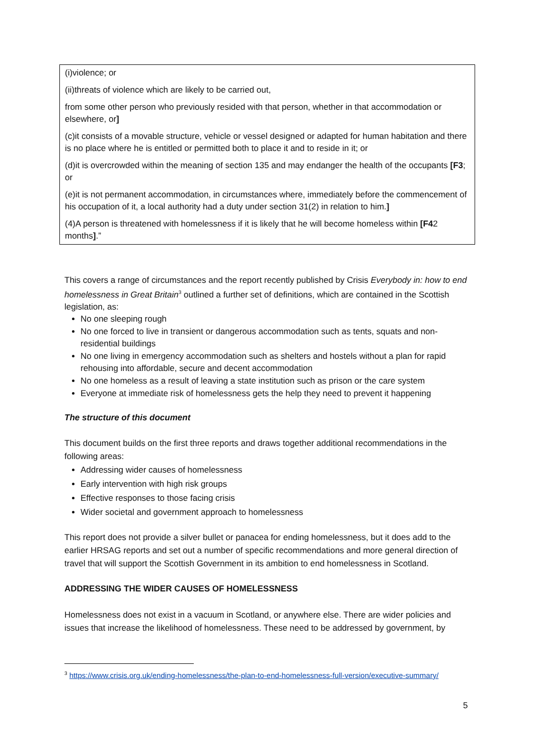(i)violence; or
(ii)threats of violence which are likely to be carried out,
from some other person who previously resided with that person, whether in that accommodation or elsewhere, or]
(c)it consists of a movable structure, vehicle or vessel designed or adapted for human habitation and there is no place where he is entitled or permitted both to place it and to reside in it; or
(d)it is overcrowded within the meaning of section 135 and may endanger the health of the occupants [F3; or
(e)it is not permanent accommodation, in circumstances where, immediately before the commencement of his occupation of it, a local authority had a duty under section 31(2) in relation to him.]
(4)A person is threatened with homelessness if it is likely that he will become homeless within [F42 months].”
This covers a range of circumstances and the report recently published by Crisis Everybody in: how to end homelessness in Great Britain<sup>3</sup> outlined a further set of definitions, which are contained in the Scottish legislation, as:
No one sleeping rough
No one forced to live in transient or dangerous accommodation such as tents, squats and non-residential buildings
No one living in emergency accommodation such as shelters and hostels without a plan for rapid rehousing into affordable, secure and decent accommodation
No one homeless as a result of leaving a state institution such as prison or the care system
Everyone at immediate risk of homelessness gets the help they need to prevent it happening
The structure of this document
This document builds on the first three reports and draws together additional recommendations in the following areas:
Addressing wider causes of homelessness
Early intervention with high risk groups
Effective responses to those facing crisis
Wider societal and government approach to homelessness
This report does not provide a silver bullet or panacea for ending homelessness, but it does add to the earlier HRSAG reports and set out a number of specific recommendations and more general direction of travel that will support the Scottish Government in its ambition to end homelessness in Scotland.
ADDRESSING THE WIDER CAUSES OF HOMELESSNESS
Homelessness does not exist in a vacuum in Scotland, or anywhere else. There are wider policies and issues that increase the likelihood of homelessness. These need to be addressed by government, by
<sup>3</sup> https://www.crisis.org.uk/ending-homelessness/the-plan-to-end-homelessness-full-version/executive-summary/
5